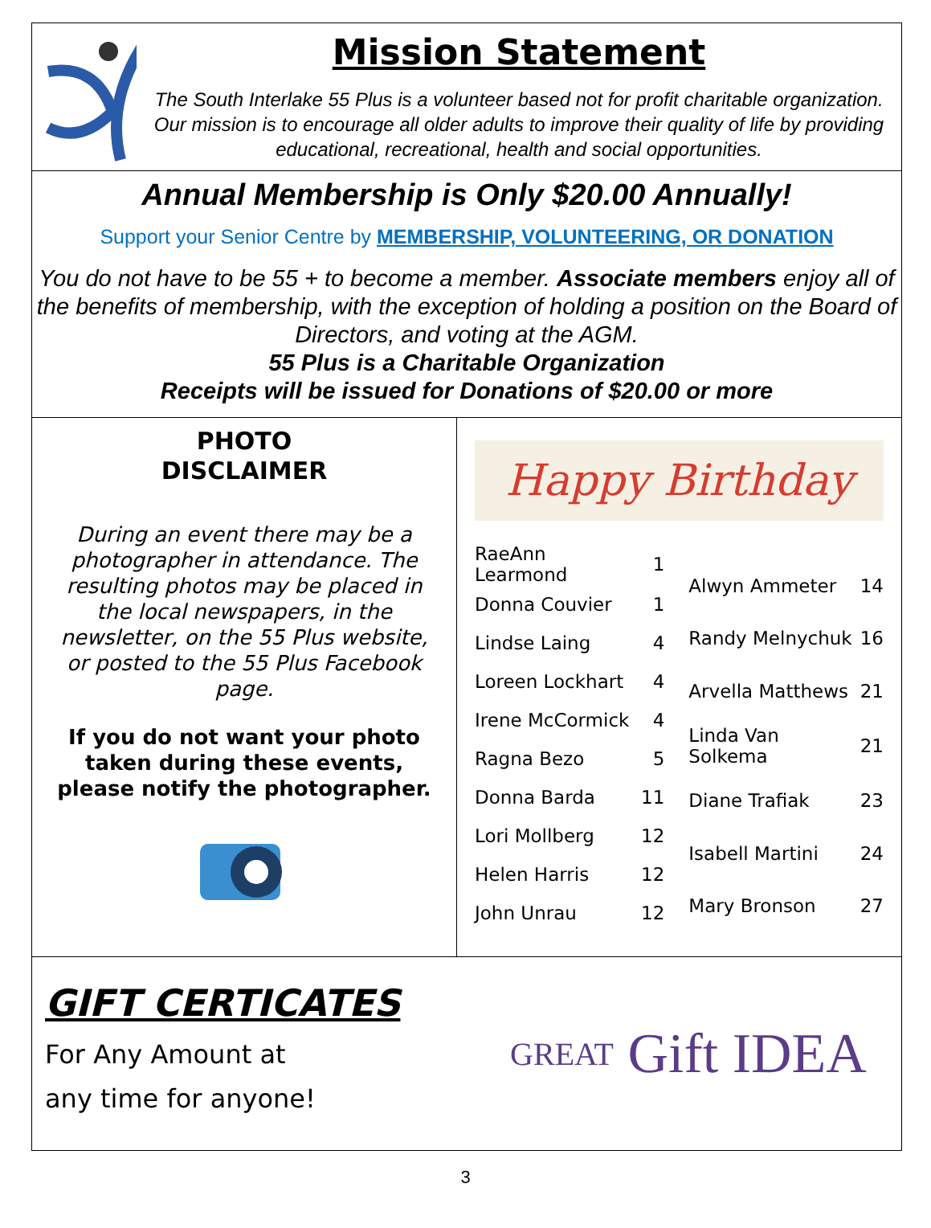Mission Statement
The South Interlake 55 Plus is a volunteer based not for profit charitable organization. Our mission is to encourage all older adults to improve their quality of life by providing educational, recreational, health and social opportunities.
Annual Membership is Only $20.00 Annually!
Support your Senior Centre by MEMBERSHIP, VOLUNTEERING, OR DONATION
You do not have to be 55 + to become a member. Associate members enjoy all of the benefits of membership, with the exception of holding a position on the Board of Directors, and voting at the AGM.
55 Plus is a Charitable Organization
Receipts will be issued for Donations of $20.00 or more
PHOTO
DISCLAIMER
During an event there may be a photographer in attendance. The resulting photos may be placed in the local newspapers, in the newsletter, on the 55 Plus website, or posted to the 55 Plus Facebook page.
If you do not want your photo taken during these events, please notify the photographer.
Happy Birthday
| RaeAnn Learmond | 1 |
| Donna Couvier | 1 |
| Lindse Laing | 4 |
| Loreen Lockhart | 4 |
| Irene McCormick | 4 |
| Ragna Bezo | 5 |
| Donna Barda | 11 |
| Lori Mollberg | 12 |
| Helen Harris | 12 |
| John Unrau | 12 |
| Alwyn Ammeter | 14 |
| Randy Melnychuk | 16 |
| Arvella Matthews | 21 |
| Linda Van Solkema | 21 |
| Diane Trafiak | 23 |
| Isabell Martini | 24 |
| Mary Bronson | 27 |
GIFT CERTICATES
For Any Amount at
any time for anyone!
GREAT Gift IDEA
3